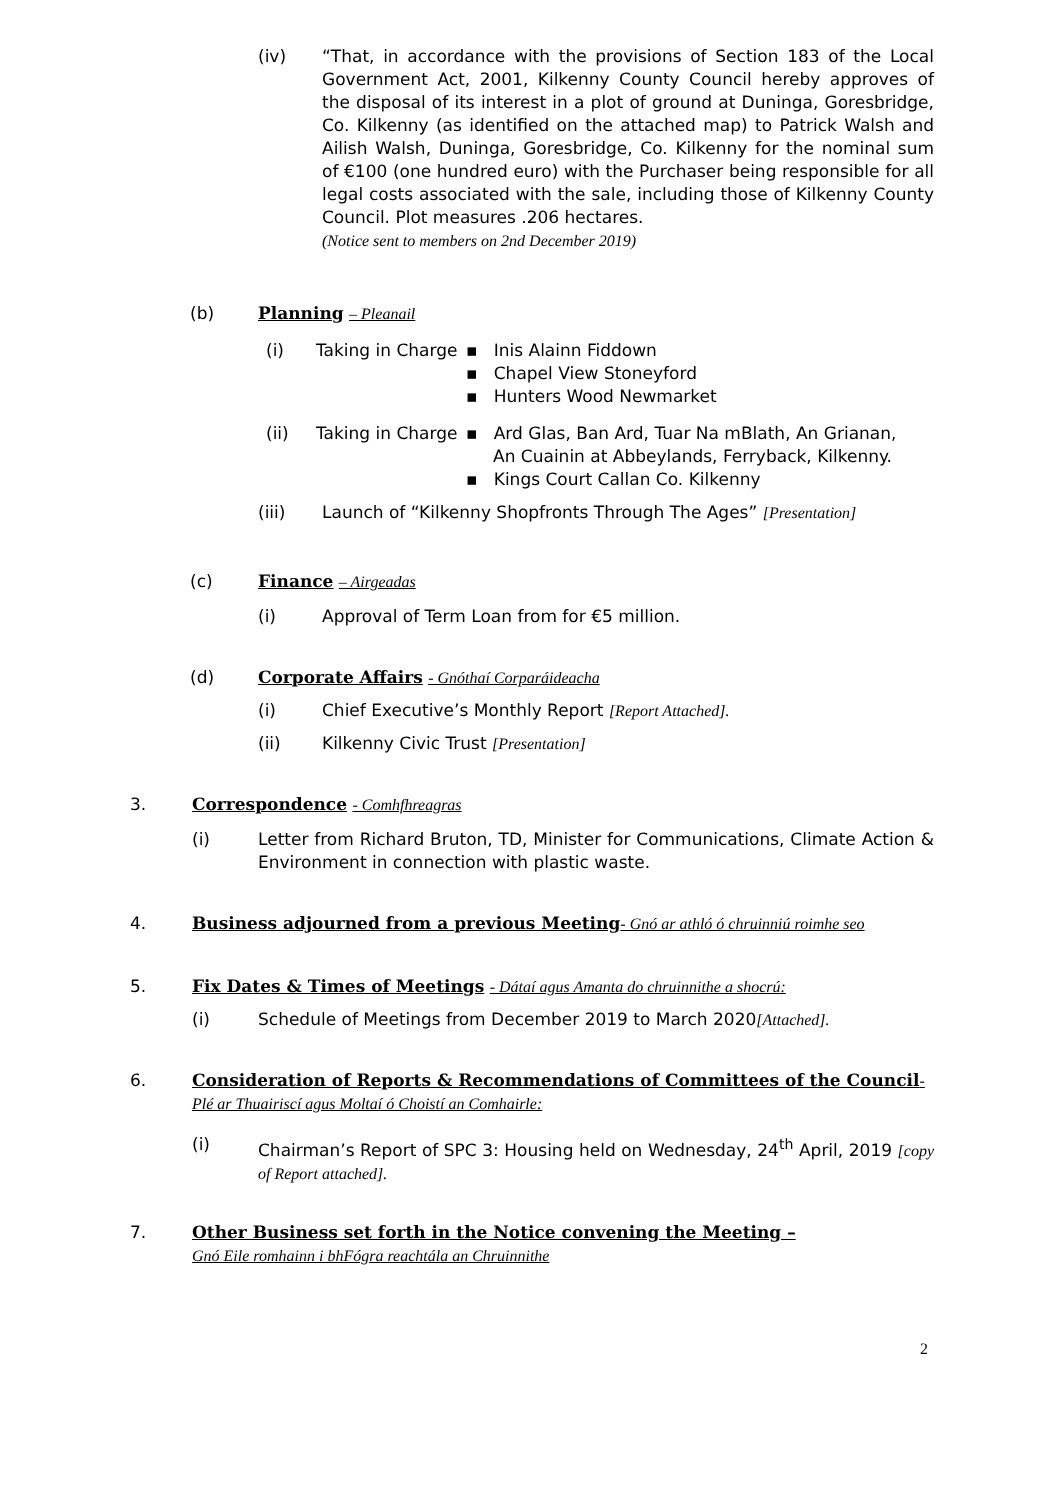(iv) “That, in accordance with the provisions of Section 183 of the Local Government Act, 2001, Kilkenny County Council hereby approves of the disposal of its interest in a plot of ground at Duninga, Goresbridge, Co. Kilkenny (as identified on the attached map) to Patrick Walsh and Ailish Walsh, Duninga, Goresbridge, Co. Kilkenny for the nominal sum of €100 (one hundred euro) with the Purchaser being responsible for all legal costs associated with the sale, including those of Kilkenny County Council. Plot measures .206 hectares.
(Notice sent to members on 2nd December 2019)
(b) Planning – Pleanail
(i) Taking in Charge
▪ Inis Alainn Fiddown
▪ Chapel View Stoneyford
▪ Hunters Wood Newmarket
(ii) Taking in Charge
▪ Ard Glas, Ban Ard, Tuar Na mBlath, An Grianan,
An Cuainin at Abbeylands, Ferryback, Kilkenny.
▪ Kings Court Callan Co. Kilkenny
(iii) Launch of “Kilkenny Shopfronts Through The Ages” [Presentation]
(c) Finance – Airgeadas
(i) Approval of Term Loan from for €5 million.
(d) Corporate Affairs - Gnóthaí Corparáideacha
(i) Chief Executive’s Monthly Report [Report Attached].
(ii) Kilkenny Civic Trust [Presentation]
3. Correspondence - Comhfhreagras
(i) Letter from Richard Bruton, TD, Minister for Communications, Climate Action & Environment in connection with plastic waste.
4. Business adjourned from a previous Meeting- Gnó ar athló ó chruinniú roimhe seo
5. Fix Dates & Times of Meetings - Dátaí agus Amanta do chruinnithe a shocrú:
(i) Schedule of Meetings from December 2019 to March 2020[Attached].
6. Consideration of Reports & Recommendations of Committees of the Council-Plé ar Thuairiscí agus Moltaí ó Choistí an Comhairle:
(i) Chairman’s Report of SPC 3: Housing held on Wednesday, 24<sup>th</sup> April, 2019 [copy of Report attached].
7. Other Business set forth in the Notice convening the Meeting –
Gnó Eile romhainn i bhFógra reachtála an Chruinnithe
2